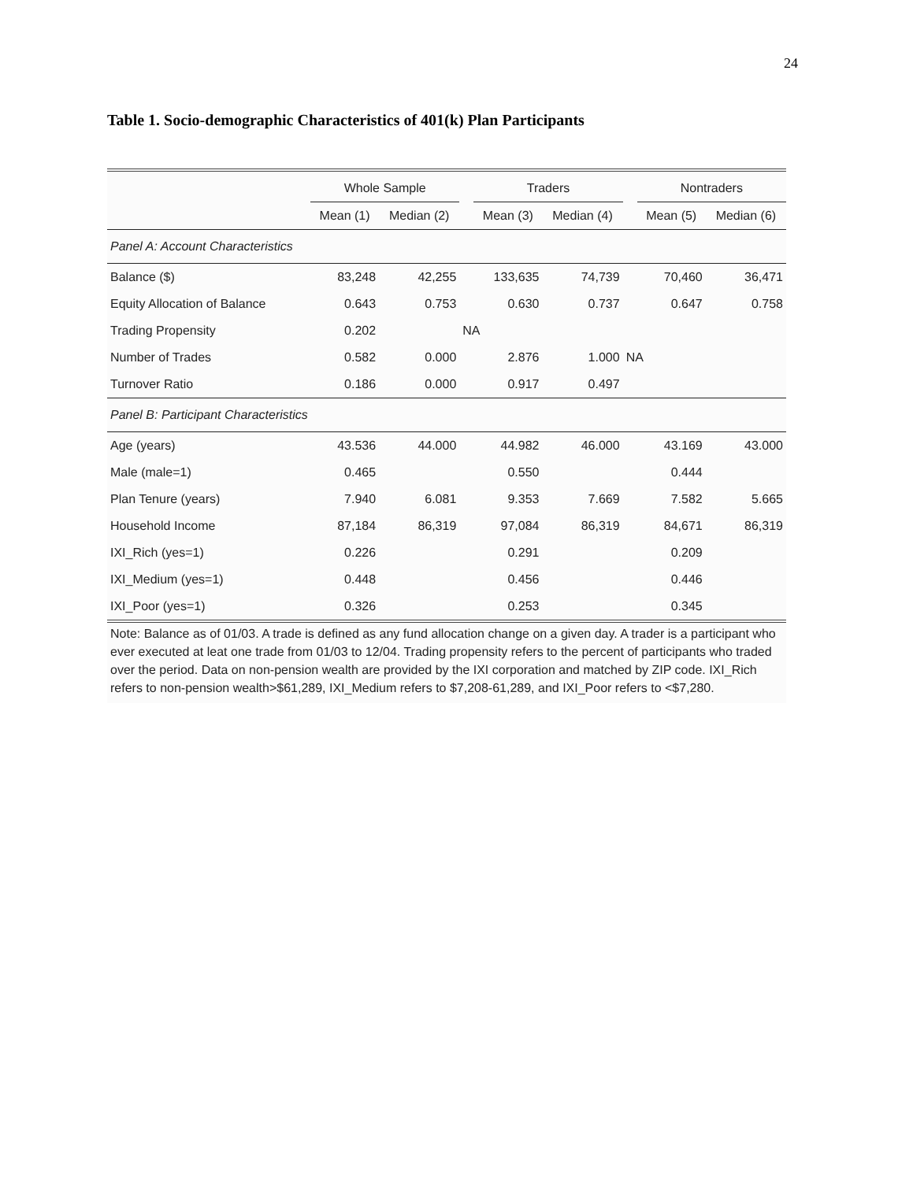24
Table 1. Socio-demographic Characteristics of 401(k) Plan Participants
| | Whole Sample | | | Traders | | | Nontraders | |
| --- | --- | --- | --- | --- | --- | --- | --- | --- |
| | Mean (1) | Median (2) | | Mean (3) | Median (4) | | Mean (5) | Median (6) |
| Panel A: Account Characteristics | | | | | | | | |
| Balance ($) | 83,248 | 42,255 | | 133,635 | 74,739 | | 70,460 | 36,471 |
| Equity Allocation of Balance | 0.643 | 0.753 | | 0.630 | 0.737 | | 0.647 | 0.758 |
| Trading Propensity | 0.202 | | NA | | | | | |
| Number of Trades | 0.582 | 0.000 | | 2.876 | 1.000 | NA | | |
| Turnover Ratio | 0.186 | 0.000 | | 0.917 | 0.497 | | | |
| Panel B: Participant Characteristics | | | | | | | | |
| Age (years) | 43.536 | 44.000 | | 44.982 | 46.000 | | 43.169 | 43.000 |
| Male (male=1) | 0.465 | | | 0.550 | | | 0.444 | |
| Plan Tenure (years) | 7.940 | 6.081 | | 9.353 | 7.669 | | 7.582 | 5.665 |
| Household Income | 87,184 | 86,319 | | 97,084 | 86,319 | | 84,671 | 86,319 |
| IXI_Rich (yes=1) | 0.226 | | | 0.291 | | | 0.209 | |
| IXI_Medium (yes=1) | 0.448 | | | 0.456 | | | 0.446 | |
| IXI_Poor (yes=1) | 0.326 | | | 0.253 | | | 0.345 | |
Note: Balance as of 01/03. A trade is defined as any fund allocation change on a given day. A trader is a participant who ever executed at leat one trade from 01/03 to 12/04. Trading propensity refers to the percent of participants who traded over the period. Data on non-pension wealth are provided by the IXI corporation and matched by ZIP code. IXI_Rich refers to non-pension wealth>$61,289, IXI_Medium refers to $7,208-61,289, and IXI_Poor refers to <$7,280.